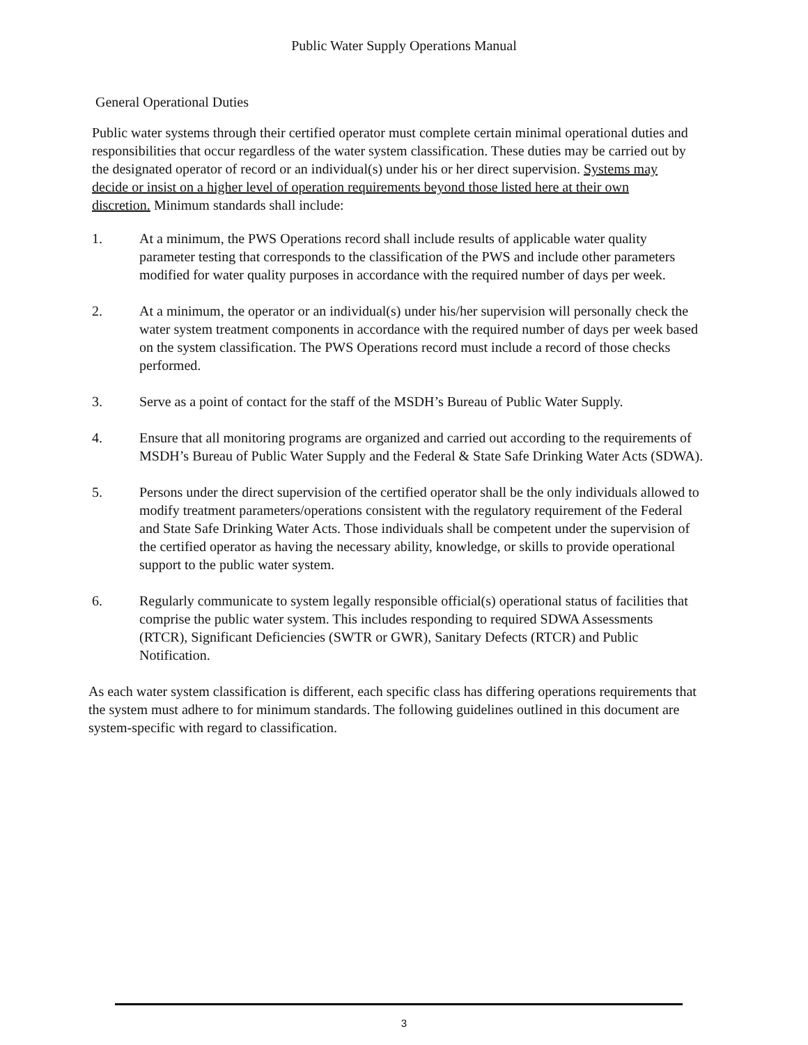Public Water Supply Operations Manual
General Operational Duties
Public water systems through their certified operator must complete certain minimal operational duties and responsibilities that occur regardless of the water system classification. These duties may be carried out by the designated operator of record or an individual(s) under his or her direct supervision. Systems may decide or insist on a higher level of operation requirements beyond those listed here at their own discretion. Minimum standards shall include:
1. At a minimum, the PWS Operations record shall include results of applicable water quality parameter testing that corresponds to the classification of the PWS and include other parameters modified for water quality purposes in accordance with the required number of days per week.
2. At a minimum, the operator or an individual(s) under his/her supervision will personally check the water system treatment components in accordance with the required number of days per week based on the system classification. The PWS Operations record must include a record of those checks performed.
3. Serve as a point of contact for the staff of the MSDH’s Bureau of Public Water Supply.
4. Ensure that all monitoring programs are organized and carried out according to the requirements of MSDH’s Bureau of Public Water Supply and the Federal & State Safe Drinking Water Acts (SDWA).
5. Persons under the direct supervision of the certified operator shall be the only individuals allowed to modify treatment parameters/operations consistent with the regulatory requirement of the Federal and State Safe Drinking Water Acts. Those individuals shall be competent under the supervision of the certified operator as having the necessary ability, knowledge, or skills to provide operational support to the public water system.
6. Regularly communicate to system legally responsible official(s) operational status of facilities that comprise the public water system. This includes responding to required SDWA Assessments (RTCR), Significant Deficiencies (SWTR or GWR), Sanitary Defects (RTCR) and Public Notification.
As each water system classification is different, each specific class has differing operations requirements that the system must adhere to for minimum standards. The following guidelines outlined in this document are system-specific with regard to classification.
3